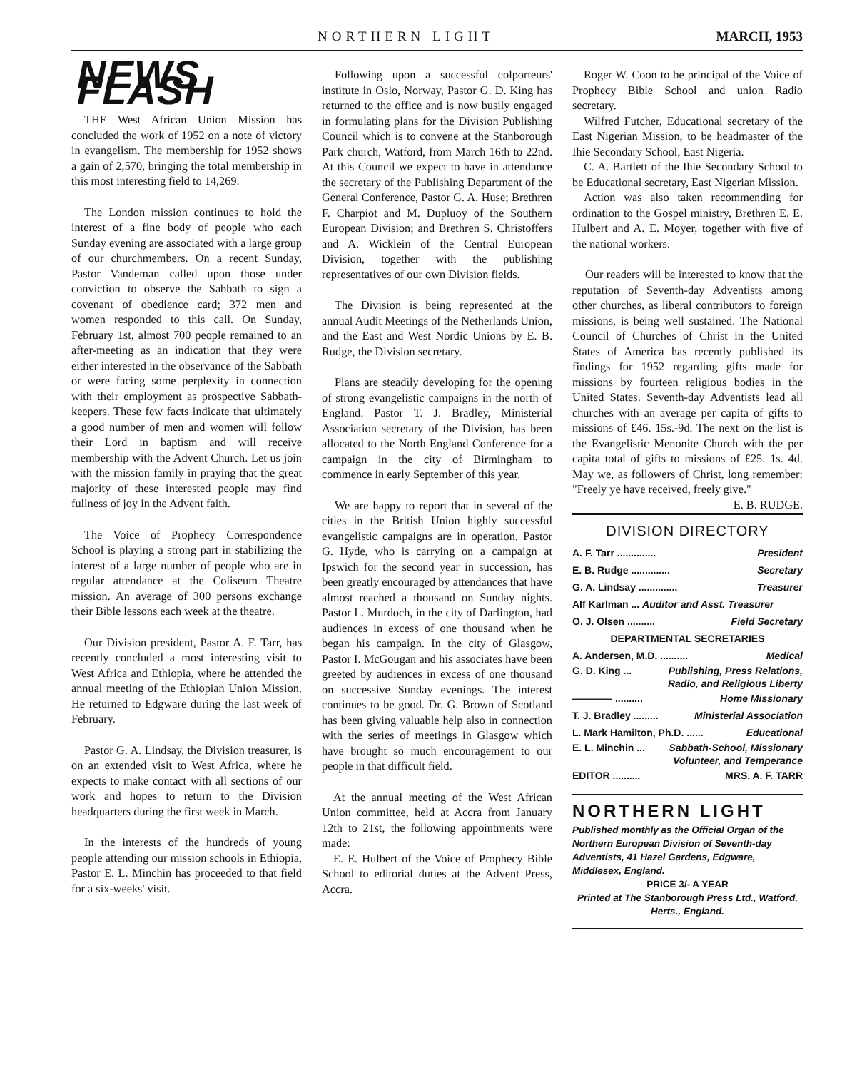NORTHERN LIGHT MARCH, 1953
NEWS FLASH
THE West African Union Mission has concluded the work of 1952 on a note of victory in evangelism. The membership for 1952 shows a gain of 2,570, bringing the total membership in this most interesting field to 14,269.
The London mission continues to hold the interest of a fine body of people who each Sunday evening are associated with a large group of our churchmembers. On a recent Sunday, Pastor Vandeman called upon those under conviction to observe the Sabbath to sign a covenant of obedience card; 372 men and women responded to this call. On Sunday, February 1st, almost 700 people remained to an after-meeting as an indication that they were either interested in the observance of the Sabbath or were facing some perplexity in connection with their employment as prospective Sabbath-keepers. These few facts indicate that ultimately a good number of men and women will follow their Lord in baptism and will receive membership with the Advent Church. Let us join with the mission family in praying that the great majority of these interested people may find fullness of joy in the Advent faith.
The Voice of Prophecy Correspondence School is playing a strong part in stabilizing the interest of a large number of people who are in regular attendance at the Coliseum Theatre mission. An average of 300 persons exchange their Bible lessons each week at the theatre.
Our Division president, Pastor A. F. Tarr, has recently concluded a most interesting visit to West Africa and Ethiopia, where he attended the annual meeting of the Ethiopian Union Mission. He returned to Edgware during the last week of February.
Pastor G. A. Lindsay, the Division treasurer, is on an extended visit to West Africa, where he expects to make contact with all sections of our work and hopes to return to the Division headquarters during the first week in March.
In the interests of the hundreds of young people attending our mission schools in Ethiopia, Pastor E. L. Minchin has proceeded to that field for a six-weeks' visit.
Following upon a successful colporteurs' institute in Oslo, Norway, Pastor G. D. King has returned to the office and is now busily engaged in formulating plans for the Division Publishing Council which is to convene at the Stanborough Park church, Watford, from March 16th to 22nd. At this Council we expect to have in attendance the secretary of the Publishing Department of the General Conference, Pastor G. A. Huse; Brethren F. Charpiot and M. Dupluoy of the Southern European Division; and Brethren S. Christoffers and A. Wicklein of the Central European Division, together with the publishing representatives of our own Division fields.
The Division is being represented at the annual Audit Meetings of the Netherlands Union, and the East and West Nordic Unions by E. B. Rudge, the Division secretary.
Plans are steadily developing for the opening of strong evangelistic campaigns in the north of England. Pastor T. J. Bradley, Ministerial Association secretary of the Division, has been allocated to the North England Conference for a campaign in the city of Birmingham to commence in early September of this year.
We are happy to report that in several of the cities in the British Union highly successful evangelistic campaigns are in operation. Pastor G. Hyde, who is carrying on a campaign at Ipswich for the second year in succession, has been greatly encouraged by attendances that have almost reached a thousand on Sunday nights. Pastor L. Murdoch, in the city of Darlington, had audiences in excess of one thousand when he began his campaign. In the city of Glasgow, Pastor I. McGougan and his associates have been greeted by audiences in excess of one thousand on successive Sunday evenings. The interest continues to be good. Dr. G. Brown of Scotland has been giving valuable help also in connection with the series of meetings in Glasgow which have brought so much encouragement to our people in that difficult field.
At the annual meeting of the West African Union committee, held at Accra from January 12th to 21st, the following appointments were made:
E. E. Hulbert of the Voice of Prophecy Bible School to editorial duties at the Advent Press, Accra.
Roger W. Coon to be principal of the Voice of Prophecy Bible School and union Radio secretary.
Wilfred Futcher, Educational secretary of the East Nigerian Mission, to be headmaster of the Ihie Secondary School, East Nigeria.
C. A. Bartlett of the Ihie Secondary School to be Educational secretary, East Nigerian Mission.
Action was also taken recommending for ordination to the Gospel ministry, Brethren E. E. Hulbert and A. E. Moyer, together with five of the national workers.
Our readers will be interested to know that the reputation of Seventh-day Adventists among other churches, as liberal contributors to foreign missions, is being well sustained. The National Council of Churches of Christ in the United States of America has recently published its findings for 1952 regarding gifts made for missions by fourteen religious bodies in the United States. Seventh-day Adventists lead all churches with an average per capita of gifts to missions of £46. 15s.-9d. The next on the list is the Evangelistic Menonite Church with the per capita total of gifts to missions of £25. 1s. 4d. May we, as followers of Christ, long remember: "Freely ye have received, freely give." E. B. RUDGE.
DIVISION DIRECTORY
A. F. Tarr .............. President
E. B. Rudge .............. Secretary
G. A. Lindsay .............. Treasurer
Alf Karlman ... Auditor and Asst. Treasurer
O. J. Olsen .......... Field Secretary
DEPARTMENTAL SECRETARIES
A. Andersen, M.D. .......... Medical
G. D. King ... Publishing, Press Relations,
Radio, and Religious Liberty
———— .......... Home Missionary
T. J. Bradley ......... Ministerial Association
L. Mark Hamilton, Ph.D. ...... Educational
E. L. Minchin ... Sabbath-School, Missionary
Volunteer, and Temperance
EDITOR .......... MRS. A. F. TARR
NORTHERN LIGHT
Published monthly as the Official Organ of the Northern European Division of Seventh-day Adventists, 41 Hazel Gardens, Edgware, Middlesex, England.
PRICE 3/- A YEAR
Printed at The Stanborough Press Ltd., Watford, Herts., England.